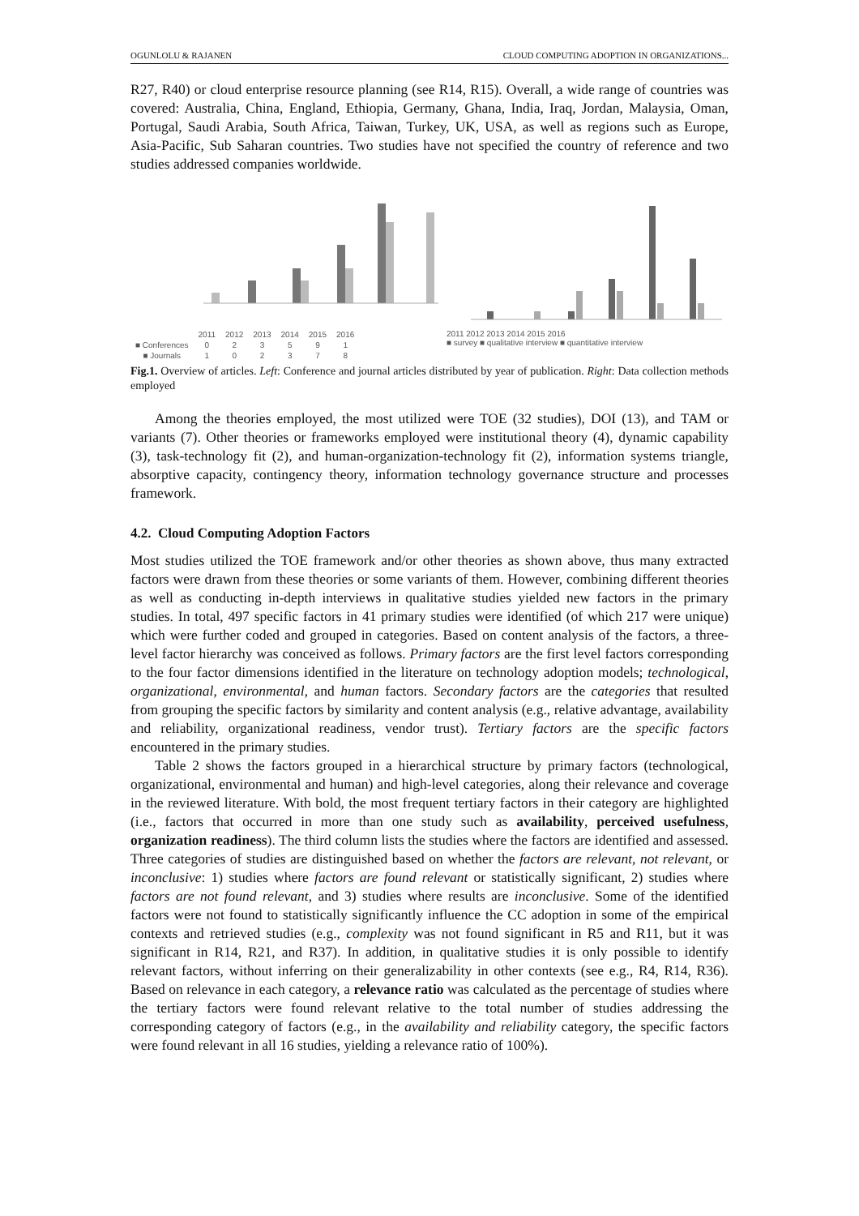OGUNLOLU & RAJANEN CLOUD COMPUTING ADOPTION IN ORGANIZATIONS...
R27, R40) or cloud enterprise resource planning (see R14, R15). Overall, a wide range of countries was covered: Australia, China, England, Ethiopia, Germany, Ghana, India, Iraq, Jordan, Malaysia, Oman, Portugal, Saudi Arabia, South Africa, Taiwan, Turkey, UK, USA, as well as regions such as Europe, Asia-Pacific, Sub Saharan countries. Two studies have not specified the country of reference and two studies addressed companies worldwide.
| | 2011 | 2012 | 2013 | 2014 | 2015 | 2016 |
| ■ Conferences | 0 | 2 | 3 | 5 | 9 | 1 |
| ■ Journals | 1 | 0 | 2 | 3 | 7 | 8 |
2011 2012 2013 2014 2015 2016
■ survey ■ qualitative interview ■ quantitative interview
Fig.1. Overview of articles. Left: Conference and journal articles distributed by year of publication. Right: Data collection methods employed
Among the theories employed, the most utilized were TOE (32 studies), DOI (13), and TAM or variants (7). Other theories or frameworks employed were institutional theory (4), dynamic capability (3), task-technology fit (2), and human-organization-technology fit (2), information systems triangle, absorptive capacity, contingency theory, information technology governance structure and processes framework.
4.2. Cloud Computing Adoption Factors
Most studies utilized the TOE framework and/or other theories as shown above, thus many extracted factors were drawn from these theories or some variants of them. However, combining different theories as well as conducting in-depth interviews in qualitative studies yielded new factors in the primary studies. In total, 497 specific factors in 41 primary studies were identified (of which 217 were unique) which were further coded and grouped in categories. Based on content analysis of the factors, a three-level factor hierarchy was conceived as follows. Primary factors are the first level factors corresponding to the four factor dimensions identified in the literature on technology adoption models; technological, organizational, environmental, and human factors. Secondary factors are the categories that resulted from grouping the specific factors by similarity and content analysis (e.g., relative advantage, availability and reliability, organizational readiness, vendor trust). Tertiary factors are the specific factors encountered in the primary studies.
Table 2 shows the factors grouped in a hierarchical structure by primary factors (technological, organizational, environmental and human) and high-level categories, along their relevance and coverage in the reviewed literature. With bold, the most frequent tertiary factors in their category are highlighted (i.e., factors that occurred in more than one study such as availability, perceived usefulness, organization readiness). The third column lists the studies where the factors are identified and assessed. Three categories of studies are distinguished based on whether the factors are relevant, not relevant, or inconclusive: 1) studies where factors are found relevant or statistically significant, 2) studies where factors are not found relevant, and 3) studies where results are inconclusive. Some of the identified factors were not found to statistically significantly influence the CC adoption in some of the empirical contexts and retrieved studies (e.g., complexity was not found significant in R5 and R11, but it was significant in R14, R21, and R37). In addition, in qualitative studies it is only possible to identify relevant factors, without inferring on their generalizability in other contexts (see e.g., R4, R14, R36). Based on relevance in each category, a relevance ratio was calculated as the percentage of studies where the tertiary factors were found relevant relative to the total number of studies addressing the corresponding category of factors (e.g., in the availability and reliability category, the specific factors were found relevant in all 16 studies, yielding a relevance ratio of 100%).